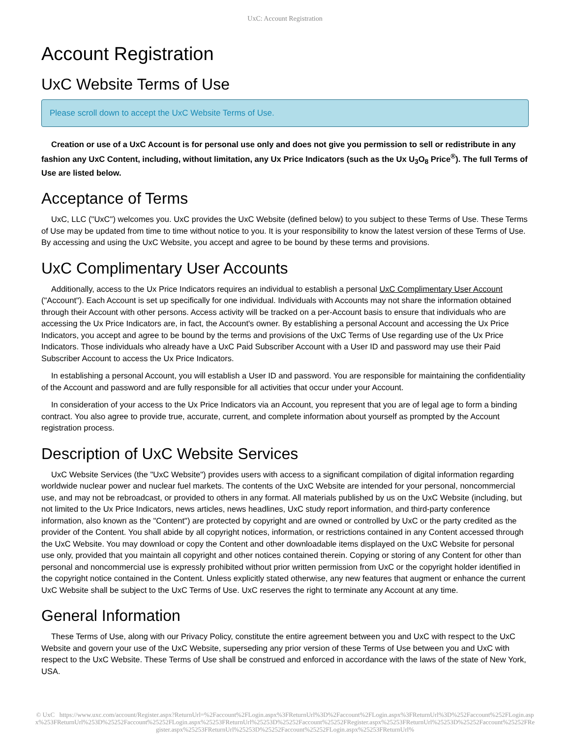UxC: Account Registration
Account Registration
UxC Website Terms of Use
Please scroll down to accept the UxC Website Terms of Use.
Creation or use of a UxC Account is for personal use only and does not give you permission to sell or redistribute in any fashion any UxC Content, including, without limitation, any Ux Price Indicators (such as the Ux U<sub>3</sub>O<sub>8</sub> Price<sup>®</sup>). The full Terms of Use are listed below.
Acceptance of Terms
UxC, LLC ("UxC") welcomes you. UxC provides the UxC Website (defined below) to you subject to these Terms of Use. These Terms of Use may be updated from time to time without notice to you. It is your responsibility to know the latest version of these Terms of Use. By accessing and using the UxC Website, you accept and agree to be bound by these terms and provisions.
UxC Complimentary User Accounts
Additionally, access to the Ux Price Indicators requires an individual to establish a personal UxC Complimentary User Account ("Account"). Each Account is set up specifically for one individual. Individuals with Accounts may not share the information obtained through their Account with other persons. Access activity will be tracked on a per-Account basis to ensure that individuals who are accessing the Ux Price Indicators are, in fact, the Account's owner. By establishing a personal Account and accessing the Ux Price Indicators, you accept and agree to be bound by the terms and provisions of the UxC Terms of Use regarding use of the Ux Price Indicators. Those individuals who already have a UxC Paid Subscriber Account with a User ID and password may use their Paid Subscriber Account to access the Ux Price Indicators.
In establishing a personal Account, you will establish a User ID and password. You are responsible for maintaining the confidentiality of the Account and password and are fully responsible for all activities that occur under your Account.
In consideration of your access to the Ux Price Indicators via an Account, you represent that you are of legal age to form a binding contract. You also agree to provide true, accurate, current, and complete information about yourself as prompted by the Account registration process.
Description of UxC Website Services
UxC Website Services (the "UxC Website") provides users with access to a significant compilation of digital information regarding worldwide nuclear power and nuclear fuel markets. The contents of the UxC Website are intended for your personal, noncommercial use, and may not be rebroadcast, or provided to others in any format. All materials published by us on the UxC Website (including, but not limited to the Ux Price Indicators, news articles, news headlines, UxC study report information, and third-party conference information, also known as the "Content") are protected by copyright and are owned or controlled by UxC or the party credited as the provider of the Content. You shall abide by all copyright notices, information, or restrictions contained in any Content accessed through the UxC Website. You may download or copy the Content and other downloadable items displayed on the UxC Website for personal use only, provided that you maintain all copyright and other notices contained therein. Copying or storing of any Content for other than personal and noncommercial use is expressly prohibited without prior written permission from UxC or the copyright holder identified in the copyright notice contained in the Content. Unless explicitly stated otherwise, any new features that augment or enhance the current UxC Website shall be subject to the UxC Terms of Use. UxC reserves the right to terminate any Account at any time.
General Information
These Terms of Use, along with our Privacy Policy, constitute the entire agreement between you and UxC with respect to the UxC Website and govern your use of the UxC Website, superseding any prior version of these Terms of Use between you and UxC with respect to the UxC Website. These Terms of Use shall be construed and enforced in accordance with the laws of the state of New York, USA.
© UxC https://www.uxc.com/account/Register.aspx?ReturnUrl=%2Faccount%2FLogin.aspx%3FReturnUrl%3D%2Faccount%2FLogin.aspx%3FReturnUrl%3D%252Faccount%252FLogin.aspx%253FReturnUrl%253D%25252Faccount%25252FLogin.aspx%25253FReturnUrl%25253D%25252Faccount%25252FRegister.aspx%25253FReturnUrl%25253D%25252Faccount%25252FRegister.aspx%25253FReturnUrl%25253D%25252Faccount%25252FLogin.aspx%25253FReturnUrl%